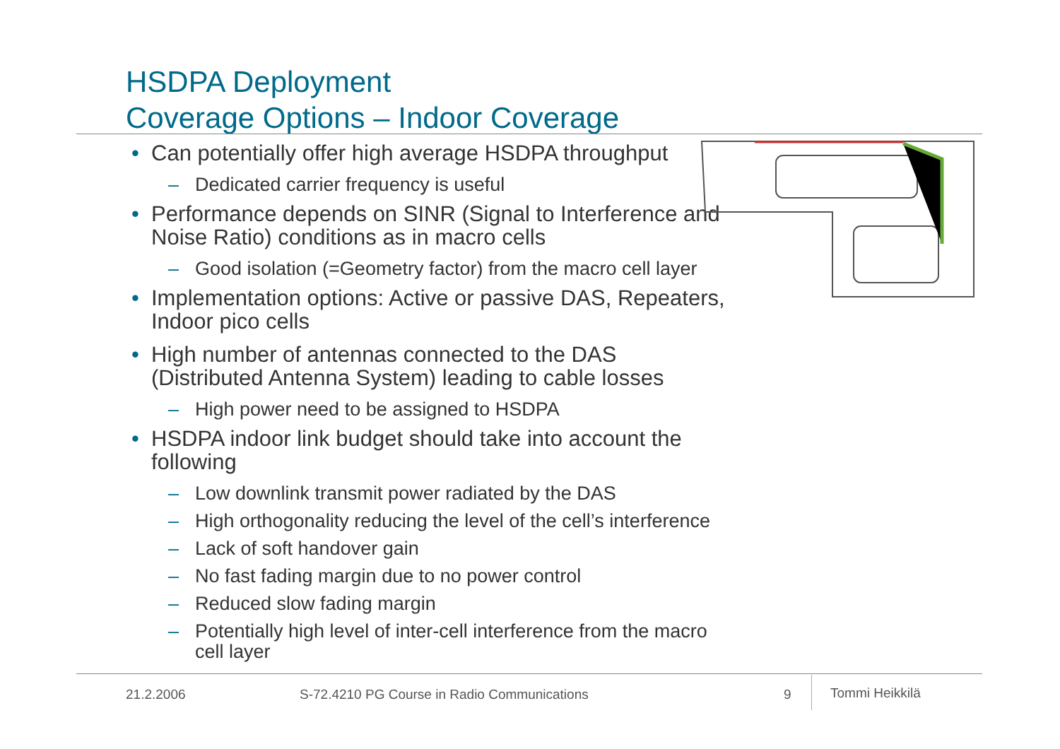HSDPA Deployment
Coverage Options – Indoor Coverage
• Can potentially offer high average HSDPA throughput
– Dedicated carrier frequency is useful
• Performance depends on SINR (Signal to Interference and Noise Ratio) conditions as in macro cells
– Good isolation (=Geometry factor) from the macro cell layer
• Implementation options: Active or passive DAS, Repeaters, Indoor pico cells
• High number of antennas connected to the DAS (Distributed Antenna System) leading to cable losses
– High power need to be assigned to HSDPA
• HSDPA indoor link budget should take into account the following
– Low downlink transmit power radiated by the DAS
– High orthogonality reducing the level of the cell’s interference
– Lack of soft handover gain
– No fast fading margin due to no power control
– Reduced slow fading margin
– Potentially high level of inter-cell interference from the macro cell layer
21.2.2006
S-72.4210 PG Course in Radio Communications
9 Tommi Heikkilä